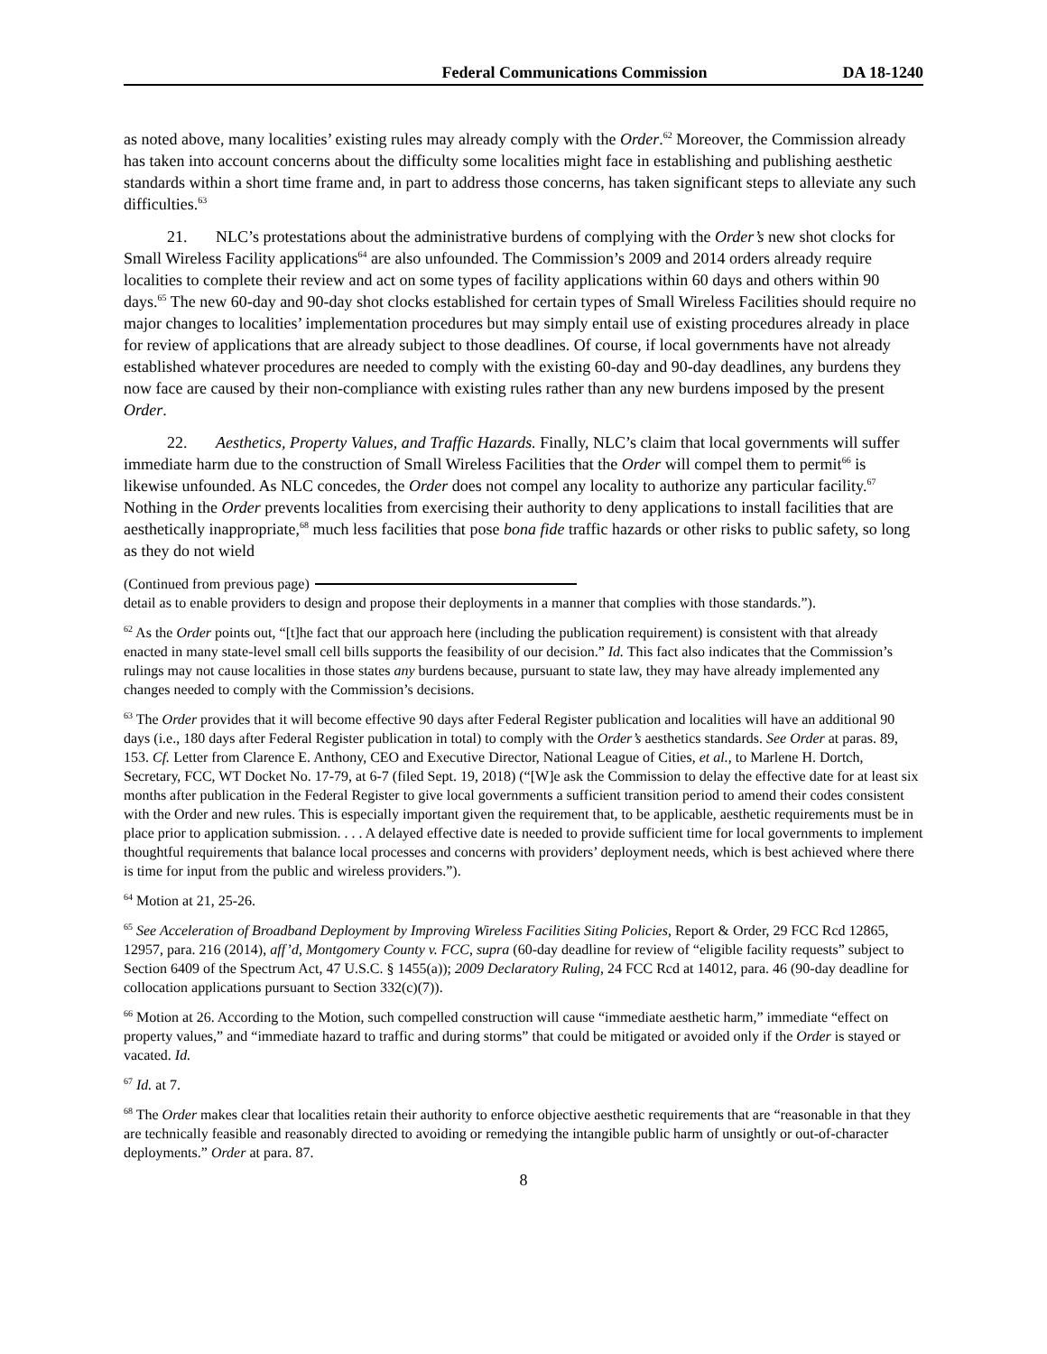Federal Communications Commission DA 18-1240
as noted above, many localities’ existing rules may already comply with the Order.<sup>62</sup> Moreover, the Commission already has taken into account concerns about the difficulty some localities might face in establishing and publishing aesthetic standards within a short time frame and, in part to address those concerns, has taken significant steps to alleviate any such difficulties.<sup>63</sup>
21. NLC’s protestations about the administrative burdens of complying with the Order’s new shot clocks for Small Wireless Facility applications<sup>64</sup> are also unfounded. The Commission’s 2009 and 2014 orders already require localities to complete their review and act on some types of facility applications within 60 days and others within 90 days.<sup>65</sup> The new 60-day and 90-day shot clocks established for certain types of Small Wireless Facilities should require no major changes to localities’ implementation procedures but may simply entail use of existing procedures already in place for review of applications that are already subject to those deadlines. Of course, if local governments have not already established whatever procedures are needed to comply with the existing 60-day and 90-day deadlines, any burdens they now face are caused by their non-compliance with existing rules rather than any new burdens imposed by the present Order.
22. Aesthetics, Property Values, and Traffic Hazards. Finally, NLC’s claim that local governments will suffer immediate harm due to the construction of Small Wireless Facilities that the Order will compel them to permit<sup>66</sup> is likewise unfounded. As NLC concedes, the Order does not compel any locality to authorize any particular facility.<sup>67</sup> Nothing in the Order prevents localities from exercising their authority to deny applications to install facilities that are aesthetically inappropriate,<sup>68</sup> much less facilities that pose bona fide traffic hazards or other risks to public safety, so long as they do not wield
(Continued from previous page)
detail as to enable providers to design and propose their deployments in a manner that complies with those standards.”).
<sup>62</sup> As the Order points out, “[t]he fact that our approach here (including the publication requirement) is consistent with that already enacted in many state-level small cell bills supports the feasibility of our decision.” Id. This fact also indicates that the Commission’s rulings may not cause localities in those states any burdens because, pursuant to state law, they may have already implemented any changes needed to comply with the Commission’s decisions.
<sup>63</sup> The Order provides that it will become effective 90 days after Federal Register publication and localities will have an additional 90 days (i.e., 180 days after Federal Register publication in total) to comply with the Order’s aesthetics standards. See Order at paras. 89, 153. Cf. Letter from Clarence E. Anthony, CEO and Executive Director, National League of Cities, et al., to Marlene H. Dortch, Secretary, FCC, WT Docket No. 17-79, at 6-7 (filed Sept. 19, 2018) (“[W]e ask the Commission to delay the effective date for at least six months after publication in the Federal Register to give local governments a sufficient transition period to amend their codes consistent with the Order and new rules. This is especially important given the requirement that, to be applicable, aesthetic requirements must be in place prior to application submission. . . . A delayed effective date is needed to provide sufficient time for local governments to implement thoughtful requirements that balance local processes and concerns with providers’ deployment needs, which is best achieved where there is time for input from the public and wireless providers.”).
<sup>64</sup> Motion at 21, 25-26.
<sup>65</sup> See Acceleration of Broadband Deployment by Improving Wireless Facilities Siting Policies, Report & Order, 29 FCC Rcd 12865, 12957, para. 216 (2014), aff’d, Montgomery County v. FCC, supra (60-day deadline for review of “eligible facility requests” subject to Section 6409 of the Spectrum Act, 47 U.S.C. § 1455(a)); 2009 Declaratory Ruling, 24 FCC Rcd at 14012, para. 46 (90-day deadline for collocation applications pursuant to Section 332(c)(7)).
<sup>66</sup> Motion at 26. According to the Motion, such compelled construction will cause “immediate aesthetic harm,” immediate “effect on property values,” and “immediate hazard to traffic and during storms” that could be mitigated or avoided only if the Order is stayed or vacated. Id.
<sup>67</sup> Id. at 7.
<sup>68</sup> The Order makes clear that localities retain their authority to enforce objective aesthetic requirements that are “reasonable in that they are technically feasible and reasonably directed to avoiding or remedying the intangible public harm of unsightly or out-of-character deployments.” Order at para. 87.
8